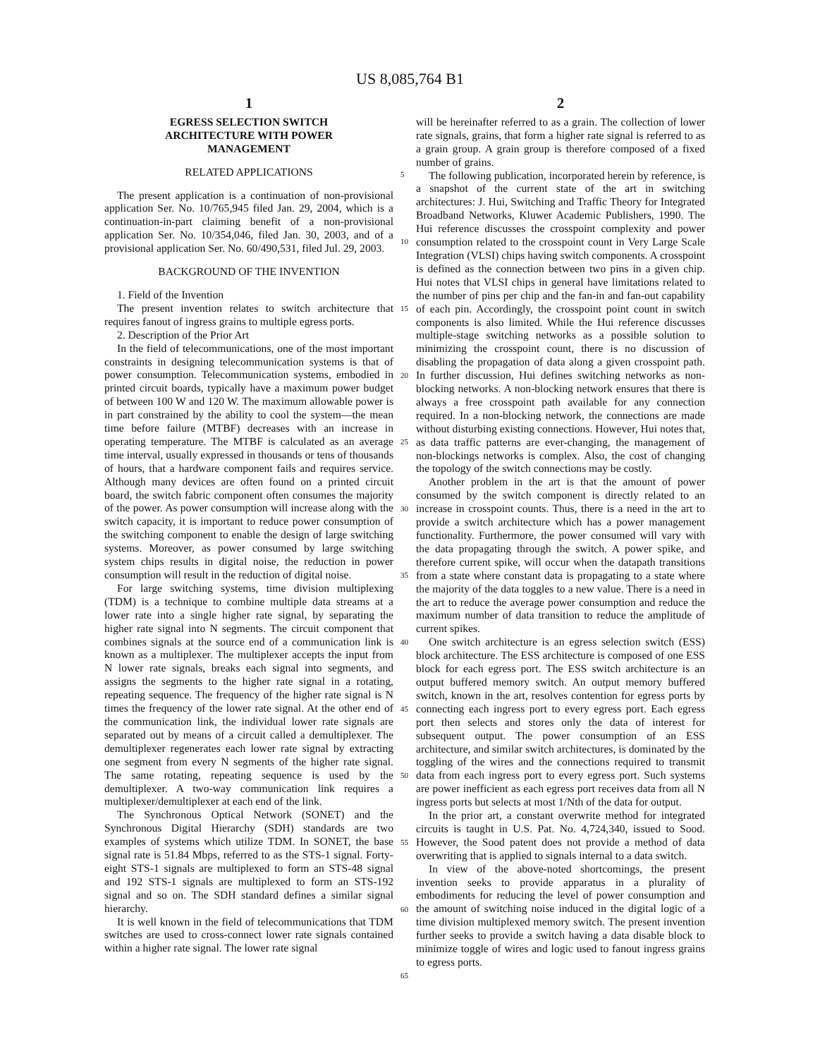US 8,085,764 B1
1
EGRESS SELECTION SWITCH
ARCHITECTURE WITH POWER
MANAGEMENT
RELATED APPLICATIONS
The present application is a continuation of non-provisional application Ser. No. 10/765,945 filed Jan. 29, 2004, which is a continuation-in-part claiming benefit of a non-provisional application Ser. No. 10/354,046, filed Jan. 30, 2003, and of a provisional application Ser. No. 60/490,531, filed Jul. 29, 2003.
BACKGROUND OF THE INVENTION
1. Field of the Invention
The present invention relates to switch architecture that requires fanout of ingress grains to multiple egress ports.
2. Description of the Prior Art
In the field of telecommunications, one of the most important constraints in designing telecommunication systems is that of power consumption. Telecommunication systems, embodied in printed circuit boards, typically have a maximum power budget of between 100 W and 120 W. The maximum allowable power is in part constrained by the ability to cool the system—the mean time before failure (MTBF) decreases with an increase in operating temperature. The MTBF is calculated as an average time interval, usually expressed in thousands or tens of thousands of hours, that a hardware component fails and requires service. Although many devices are often found on a printed circuit board, the switch fabric component often consumes the majority of the power. As power consumption will increase along with the switch capacity, it is important to reduce power consumption of the switching component to enable the design of large switching systems. Moreover, as power consumed by large switching system chips results in digital noise, the reduction in power consumption will result in the reduction of digital noise.
For large switching systems, time division multiplexing (TDM) is a technique to combine multiple data streams at a lower rate into a single higher rate signal, by separating the higher rate signal into N segments. The circuit component that combines signals at the source end of a communication link is known as a multiplexer. The multiplexer accepts the input from N lower rate signals, breaks each signal into segments, and assigns the segments to the higher rate signal in a rotating, repeating sequence. The frequency of the higher rate signal is N times the frequency of the lower rate signal. At the other end of the communication link, the individual lower rate signals are separated out by means of a circuit called a demultiplexer. The demultiplexer regenerates each lower rate signal by extracting one segment from every N segments of the higher rate signal. The same rotating, repeating sequence is used by the demultiplexer. A two-way communication link requires a multiplexer/demultiplexer at each end of the link.
The Synchronous Optical Network (SONET) and the Synchronous Digital Hierarchy (SDH) standards are two examples of systems which utilize TDM. In SONET, the base signal rate is 51.84 Mbps, referred to as the STS-1 signal. Forty-eight STS-1 signals are multiplexed to form an STS-48 signal and 192 STS-1 signals are multiplexed to form an STS-192 signal and so on. The SDH standard defines a similar signal hierarchy.
It is well known in the field of telecommunications that TDM switches are used to cross-connect lower rate signals contained within a higher rate signal. The lower rate signal
2
will be hereinafter referred to as a grain. The collection of lower rate signals, grains, that form a higher rate signal is referred to as a grain group. A grain group is therefore composed of a fixed number of grains.
The following publication, incorporated herein by reference, is a snapshot of the current state of the art in switching architectures: J. Hui, Switching and Traffic Theory for Integrated Broadband Networks, Kluwer Academic Publishers, 1990. The Hui reference discusses the crosspoint complexity and power consumption related to the crosspoint count in Very Large Scale Integration (VLSI) chips having switch components. A crosspoint is defined as the connection between two pins in a given chip. Hui notes that VLSI chips in general have limitations related to the number of pins per chip and the fan-in and fan-out capability of each pin. Accordingly, the crosspoint point count in switch components is also limited. While the Hui reference discusses multiple-stage switching networks as a possible solution to minimizing the crosspoint count, there is no discussion of disabling the propagation of data along a given crosspoint path. In further discussion, Hui defines switching networks as non-blocking networks. A non-blocking network ensures that there is always a free crosspoint path available for any connection required. In a non-blocking network, the connections are made without disturbing existing connections. However, Hui notes that, as data traffic patterns are ever-changing, the management of non-blockings networks is complex. Also, the cost of changing the topology of the switch connections may be costly.
Another problem in the art is that the amount of power consumed by the switch component is directly related to an increase in crosspoint counts. Thus, there is a need in the art to provide a switch architecture which has a power management functionality. Furthermore, the power consumed will vary with the data propagating through the switch. A power spike, and therefore current spike, will occur when the datapath transitions from a state where constant data is propagating to a state where the majority of the data toggles to a new value. There is a need in the art to reduce the average power consumption and reduce the maximum number of data transition to reduce the amplitude of current spikes.
One switch architecture is an egress selection switch (ESS) block architecture. The ESS architecture is composed of one ESS block for each egress port. The ESS switch architecture is an output buffered memory switch. An output memory buffered switch, known in the art, resolves contention for egress ports by connecting each ingress port to every egress port. Each egress port then selects and stores only the data of interest for subsequent output. The power consumption of an ESS architecture, and similar switch architectures, is dominated by the toggling of the wires and the connections required to transmit data from each ingress port to every egress port. Such systems are power inefficient as each egress port receives data from all N ingress ports but selects at most 1/Nth of the data for output.
In the prior art, a constant overwrite method for integrated circuits is taught in U.S. Pat. No. 4,724,340, issued to Sood. However, the Sood patent does not provide a method of data overwriting that is applied to signals internal to a data switch.
In view of the above-noted shortcomings, the present invention seeks to provide apparatus in a plurality of embodiments for reducing the level of power consumption and the amount of switching noise induced in the digital logic of a time division multiplexed memory switch. The present invention further seeks to provide a switch having a data disable block to minimize toggle of wires and logic used to fanout ingress grains to egress ports.
5
10
15
20
25
30
35
40
45
50
55
60
65